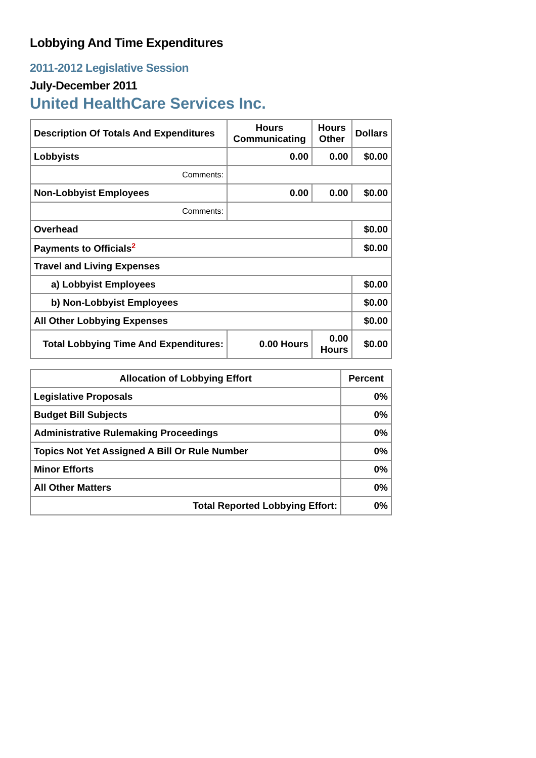Lobbying And Time Expenditures
2011-2012 Legislative Session
July-December 2011
United HealthCare Services Inc.
| Description Of Totals And Expenditures | Hours Communicating | Hours Other | Dollars |
| --- | --- | --- | --- |
| Lobbyists | 0.00 | 0.00 | $0.00 |
| Comments: | | | |
| Non-Lobbyist Employees | 0.00 | 0.00 | $0.00 |
| Comments: | | | |
| Overhead | | | $0.00 |
| Payments to Officials<sup>2</sup> | | | $0.00 |
| Travel and Living Expenses | | | |
| a) Lobbyist Employees | | | $0.00 |
| b) Non-Lobbyist Employees | | | $0.00 |
| All Other Lobbying Expenses | | | $0.00 |
| Total Lobbying Time And Expenditures: | 0.00 Hours | 0.00 Hours | $0.00 |
| Allocation of Lobbying Effort | Percent |
| --- | --- |
| Legislative Proposals | 0% |
| Budget Bill Subjects | 0% |
| Administrative Rulemaking Proceedings | 0% |
| Topics Not Yet Assigned A Bill Or Rule Number | 0% |
| Minor Efforts | 0% |
| All Other Matters | 0% |
| Total Reported Lobbying Effort: | 0% |